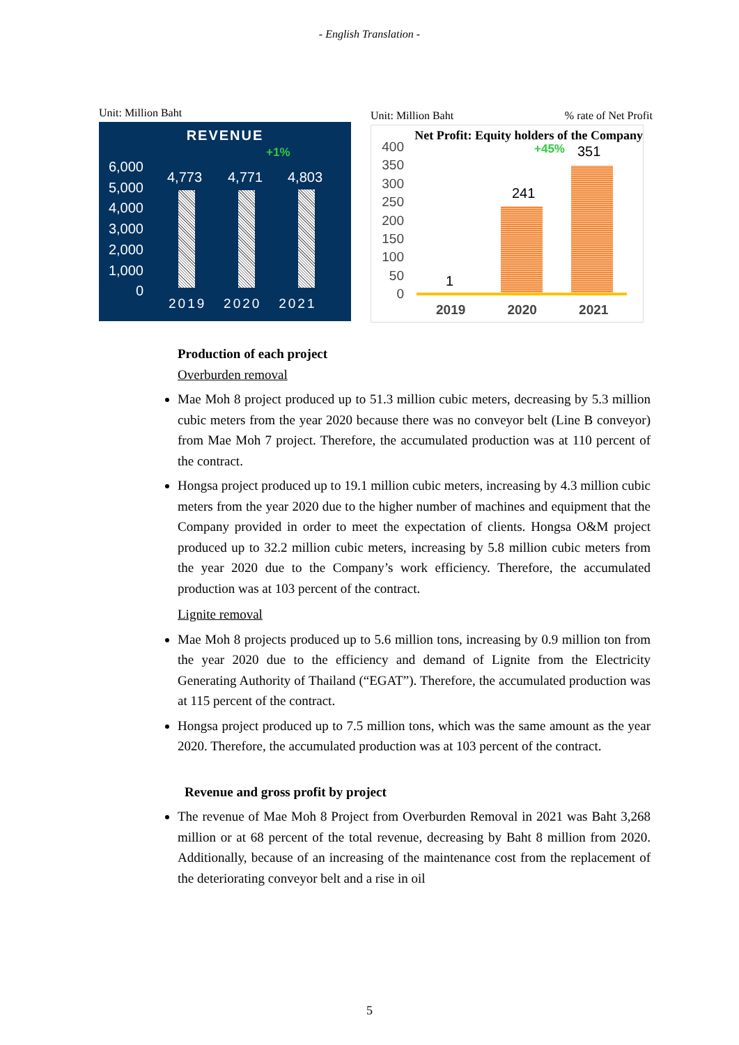- English Translation -
Unit: Million Baht
REVENUE
+1%
6,000
5,000
4,000
3,000
2,000
1,000
0
4,773 4,771 4,803
2019 2020 2021
Unit: Million Baht% rate of Net Profit
Net Profit: Equity holders of the Company
400
350
300
250
200
150
100
50
0
+45% 351
241
1
2019 2020 2021
Production of each project
Overburden removal
Mae Moh 8 project produced up to 51.3 million cubic meters, decreasing by 5.3 million cubic meters from the year 2020 because there was no conveyor belt (Line B conveyor) from Mae Moh 7 project. Therefore, the accumulated production was at 110 percent of the contract.
Hongsa project produced up to 19.1 million cubic meters, increasing by 4.3 million cubic meters from the year 2020 due to the higher number of machines and equipment that the Company provided in order to meet the expectation of clients. Hongsa O&M project produced up to 32.2 million cubic meters, increasing by 5.8 million cubic meters from the year 2020 due to the Company’s work efficiency. Therefore, the accumulated production was at 103 percent of the contract.
Lignite removal
Mae Moh 8 projects produced up to 5.6 million tons, increasing by 0.9 million ton from the year 2020 due to the efficiency and demand of Lignite from the Electricity Generating Authority of Thailand (“EGAT”). Therefore, the accumulated production was at 115 percent of the contract.
Hongsa project produced up to 7.5 million tons, which was the same amount as the year 2020. Therefore, the accumulated production was at 103 percent of the contract.
Revenue and gross profit by project
The revenue of Mae Moh 8 Project from Overburden Removal in 2021 was Baht 3,268 million or at 68 percent of the total revenue, decreasing by Baht 8 million from 2020. Additionally, because of an increasing of the maintenance cost from the replacement of the deteriorating conveyor belt and a rise in oil
5